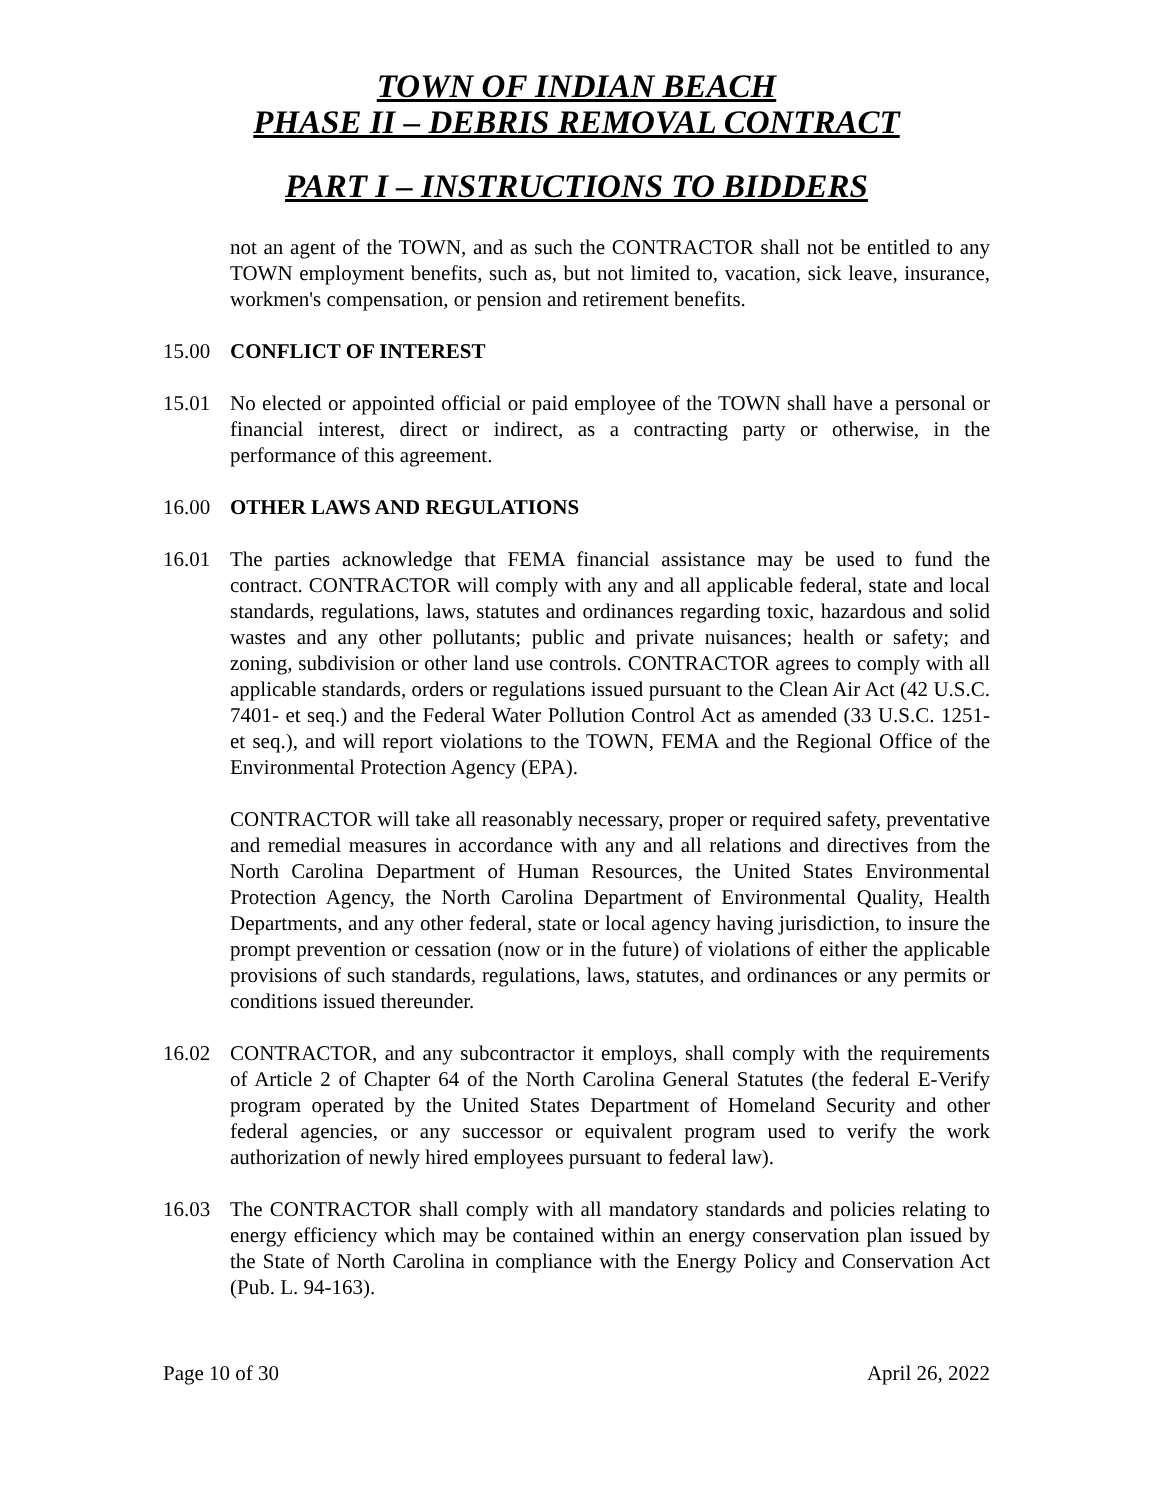TOWN OF INDIAN BEACH
PHASE II – DEBRIS REMOVAL CONTRACT
PART I – INSTRUCTIONS TO BIDDERS
not an agent of the TOWN, and as such the CONTRACTOR shall not be entitled to any TOWN employment benefits, such as, but not limited to, vacation, sick leave, insurance, workmen's compensation, or pension and retirement benefits.
15.00 CONFLICT OF INTEREST
15.01 No elected or appointed official or paid employee of the TOWN shall have a personal or financial interest, direct or indirect, as a contracting party or otherwise, in the performance of this agreement.
16.00 OTHER LAWS AND REGULATIONS
16.01 The parties acknowledge that FEMA financial assistance may be used to fund the contract. CONTRACTOR will comply with any and all applicable federal, state and local standards, regulations, laws, statutes and ordinances regarding toxic, hazardous and solid wastes and any other pollutants; public and private nuisances; health or safety; and zoning, subdivision or other land use controls. CONTRACTOR agrees to comply with all applicable standards, orders or regulations issued pursuant to the Clean Air Act (42 U.S.C. 7401- et seq.) and the Federal Water Pollution Control Act as amended (33 U.S.C. 1251- et seq.), and will report violations to the TOWN, FEMA and the Regional Office of the Environmental Protection Agency (EPA).
CONTRACTOR will take all reasonably necessary, proper or required safety, preventative and remedial measures in accordance with any and all relations and directives from the North Carolina Department of Human Resources, the United States Environmental Protection Agency, the North Carolina Department of Environmental Quality, Health Departments, and any other federal, state or local agency having jurisdiction, to insure the prompt prevention or cessation (now or in the future) of violations of either the applicable provisions of such standards, regulations, laws, statutes, and ordinances or any permits or conditions issued thereunder.
16.02 CONTRACTOR, and any subcontractor it employs, shall comply with the requirements of Article 2 of Chapter 64 of the North Carolina General Statutes (the federal E-Verify program operated by the United States Department of Homeland Security and other federal agencies, or any successor or equivalent program used to verify the work authorization of newly hired employees pursuant to federal law).
16.03 The CONTRACTOR shall comply with all mandatory standards and policies relating to energy efficiency which may be contained within an energy conservation plan issued by the State of North Carolina in compliance with the Energy Policy and Conservation Act (Pub. L. 94-163).
Page 10 of 30 April 26, 2022